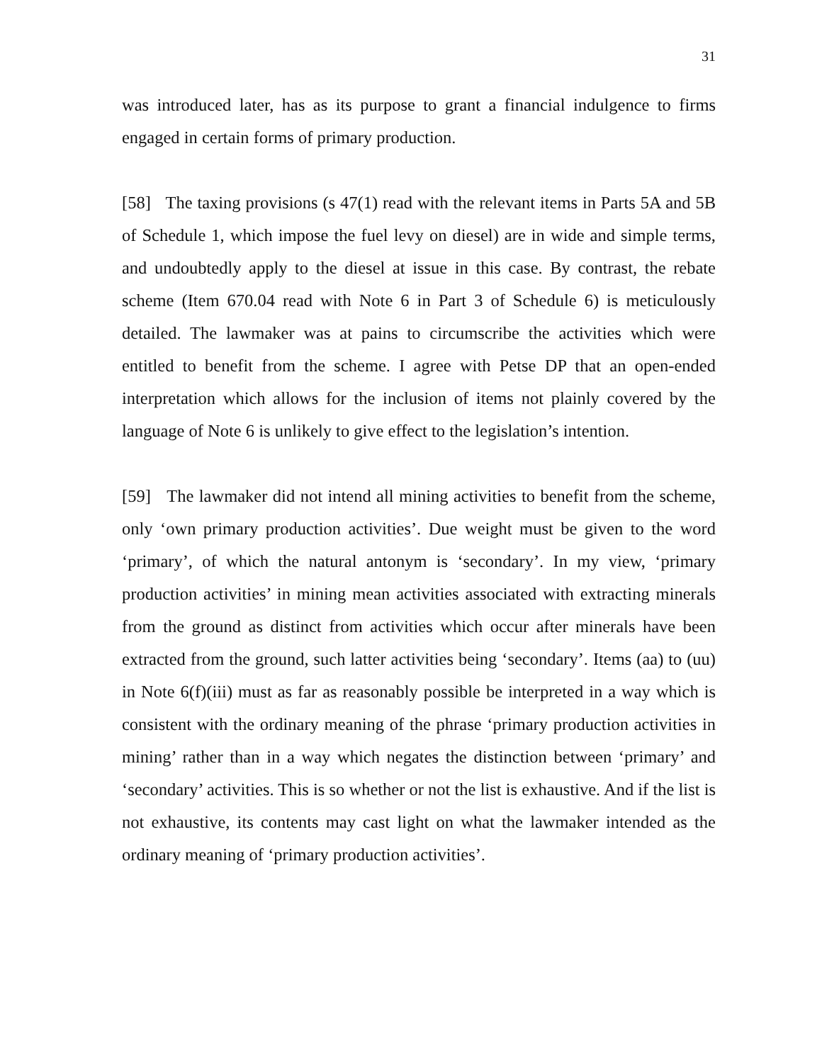31
was introduced later, has as its purpose to grant a financial indulgence to firms engaged in certain forms of primary production.
[58] The taxing provisions (s 47(1) read with the relevant items in Parts 5A and 5B of Schedule 1, which impose the fuel levy on diesel) are in wide and simple terms, and undoubtedly apply to the diesel at issue in this case. By contrast, the rebate scheme (Item 670.04 read with Note 6 in Part 3 of Schedule 6) is meticulously detailed. The lawmaker was at pains to circumscribe the activities which were entitled to benefit from the scheme. I agree with Petse DP that an open-ended interpretation which allows for the inclusion of items not plainly covered by the language of Note 6 is unlikely to give effect to the legislation’s intention.
[59] The lawmaker did not intend all mining activities to benefit from the scheme, only ‘own primary production activities’. Due weight must be given to the word ‘primary’, of which the natural antonym is ‘secondary’. In my view, ‘primary production activities’ in mining mean activities associated with extracting minerals from the ground as distinct from activities which occur after minerals have been extracted from the ground, such latter activities being ‘secondary’. Items (aa) to (uu) in Note 6(f)(iii) must as far as reasonably possible be interpreted in a way which is consistent with the ordinary meaning of the phrase ‘primary production activities in mining’ rather than in a way which negates the distinction between ‘primary’ and ‘secondary’ activities. This is so whether or not the list is exhaustive. And if the list is not exhaustive, its contents may cast light on what the lawmaker intended as the ordinary meaning of ‘primary production activities’.